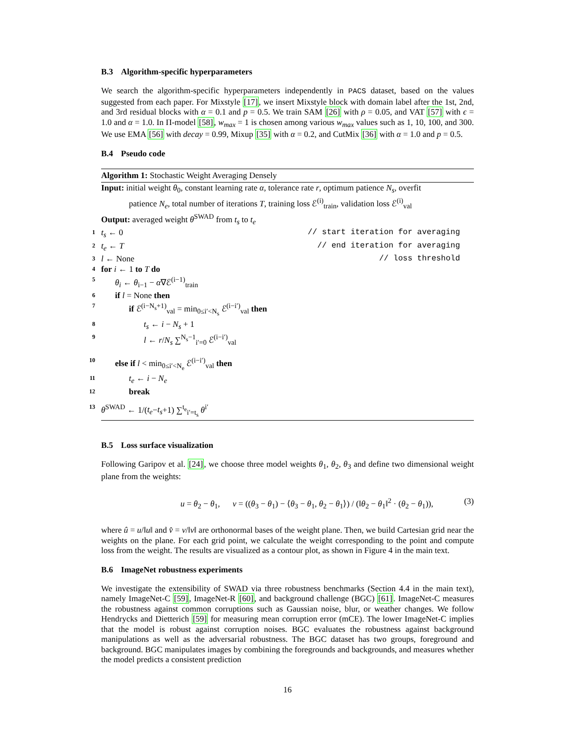B.3 Algorithm-specific hyperparameters
We search the algorithm-specific hyperparameters independently in PACS dataset, based on the values suggested from each paper. For Mixstyle [17], we insert Mixstyle block with domain label after the 1st, 2nd, and 3rd residual blocks with α = 0.1 and p = 0.5. We train SAM [26] with ρ = 0.05, and VAT [57] with ϵ = 1.0 and α = 1.0. In Π-model [58], w<sub>max</sub> = 1 is chosen among various w<sub>max</sub> values such as 1, 10, 100, and 300. We use EMA [56] with decay = 0.99, Mixup [35] with α = 0.2, and CutMix [36] with α = 1.0 and p = 0.5.
B.4 Pseudo code
Algorithm 1: Stochastic Weight Averaging Densely
Input: initial weight θ<sub>0</sub>, constant learning rate α, tolerance rate r, optimum patience N<sub>s</sub>, overfit
patience N<sub>e</sub>, total number of iterations T, training loss ℰ<sup>(i)</sup><sub>train</sub>, validation loss ℰ<sup>(i)</sup><sub>val</sub>
Output: averaged weight θ<sup>SWAD</sup> from t<sub>s</sub> to t<sub>e</sub>
1 t<sub>s</sub> ← 0 // start iteration for averaging
2 t<sub>e</sub> ← T // end iteration for averaging
3 l ← None // loss threshold
4 for i ← 1 to T do
5 θ<sub>i</sub> ← θ<sub>i−1</sub> − α∇ℰ<sup>(i−1)</sup><sub>train</sub>
6 if l = None then
7 if ℰ<sup>(i−N<sub>s</sub>+1)</sup><sub>val</sub> = min<sub>0≤i′<N<sub>s</sub></sub> ℰ<sup>(i−i′)</sup><sub>val</sub> then
8 t<sub>s</sub> ← i − N<sub>s</sub> + 1
9 l ← r/N<sub>s</sub> ∑<sup>N<sub>s</sub>−1</sup><sub>i′=0</sub> ℰ<sup>(i−i′)</sup><sub>val</sub>
10 else if l < min<sub>0≤i′<N<sub>e</sub></sub> ℰ<sup>(i−i′)</sup><sub>val</sub> then
11 t<sub>e</sub> ← i − N<sub>e</sub>
12 break
13 θ<sup>SWAD</sup> ← 1/(t<sub>e</sub>−t<sub>s</sub>+1) ∑<sup>t<sub>e</sub></sup><sub>i′=t<sub>s</sub></sub> θ<sup>i′</sup>
B.5 Loss surface visualization
Following Garipov et al. [24], we choose three model weights θ<sub>1</sub>, θ<sub>2</sub>, θ<sub>3</sub> and define two dimensional weight plane from the weights:
u = θ<sub>2</sub> − θ<sub>1</sub>, v = ((θ<sub>3</sub> − θ<sub>1</sub>) − ⟨θ<sub>3</sub> − θ<sub>1</sub>, θ<sub>2</sub> − θ<sub>1</sub>⟩) / (‖θ<sub>2</sub> − θ<sub>1</sub>‖<sup>2</sup> · (θ<sub>2</sub> − θ<sub>1</sub>)), (3)
where û = u/‖u‖ and v̂ = v/‖v‖ are orthonormal bases of the weight plane. Then, we build Cartesian grid near the weights on the plane. For each grid point, we calculate the weight corresponding to the point and compute loss from the weight. The results are visualized as a contour plot, as shown in Figure 4 in the main text.
B.6 ImageNet robustness experiments
We investigate the extensibility of SWAD via three robustness benchmarks (Section 4.4 in the main text), namely ImageNet-C [59], ImageNet-R [60], and background challenge (BGC) [61]. ImageNet-C measures the robustness against common corruptions such as Gaussian noise, blur, or weather changes. We follow Hendrycks and Dietterich [59] for measuring mean corruption error (mCE). The lower ImageNet-C implies that the model is robust against corruption noises. BGC evaluates the robustness against background manipulations as well as the adversarial robustness. The BGC dataset has two groups, foreground and background. BGC manipulates images by combining the foregrounds and backgrounds, and measures whether the model predicts a consistent prediction
16